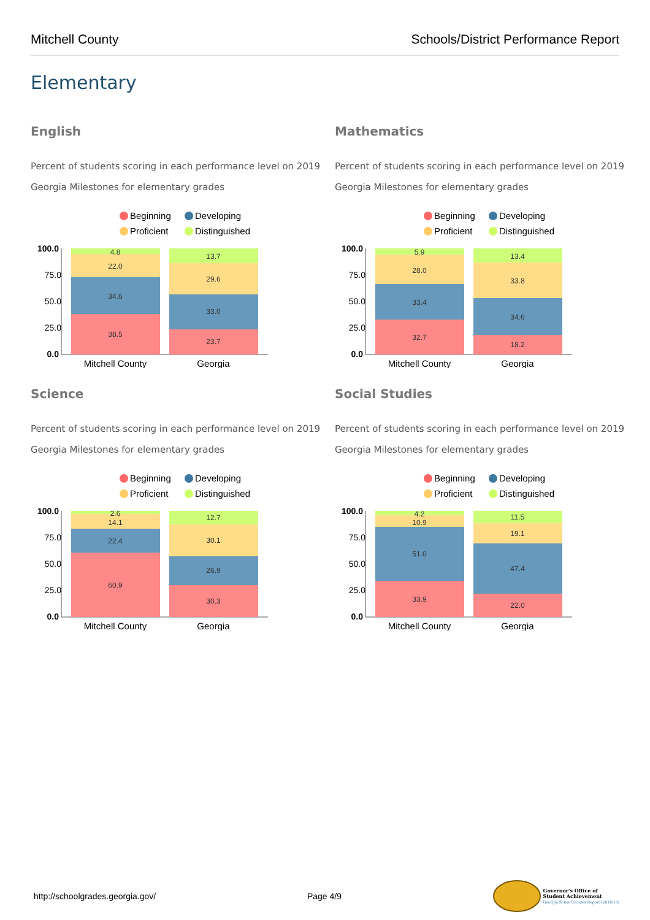Mitchell County Schools/District Performance Report
Elementary
English
Percent of students scoring in each performance level on 2019 Georgia Milestones for elementary grades
Beginning
Developing
Proficient
Distinguished
100.0
75.0
50.0
25.0
0.0
4.8
22.0
34.6
38.5
13.7
29.6
33.0
23.7
Mitchell County
Georgia
Mathematics
Percent of students scoring in each performance level on 2019 Georgia Milestones for elementary grades
Beginning
Developing
Proficient
Distinguished
100.0
75.0
50.0
25.0
0.0
5.9
28.0
33.4
32.7
13.4
33.8
34.6
18.2
Mitchell County
Georgia
Science
Percent of students scoring in each performance level on 2019 Georgia Milestones for elementary grades
Beginning
Developing
Proficient
Distinguished
100.0
75.0
50.0
25.0
0.0
2.6
14.1
22.4
60.9
12.7
30.1
26.9
30.3
Mitchell County
Georgia
Social Studies
Percent of students scoring in each performance level on 2019 Georgia Milestones for elementary grades
Beginning
Developing
Proficient
Distinguished
100.0
75.0
50.0
25.0
0.0
4.2
10.9
51.0
33.9
11.5
19.1
47.4
22.0
Mitchell County
Georgia
http://schoolgrades.georgia.gov/ Page 4/9 Governor's Office of
Student Achievement
Georgia School Grades Report (2018-19)